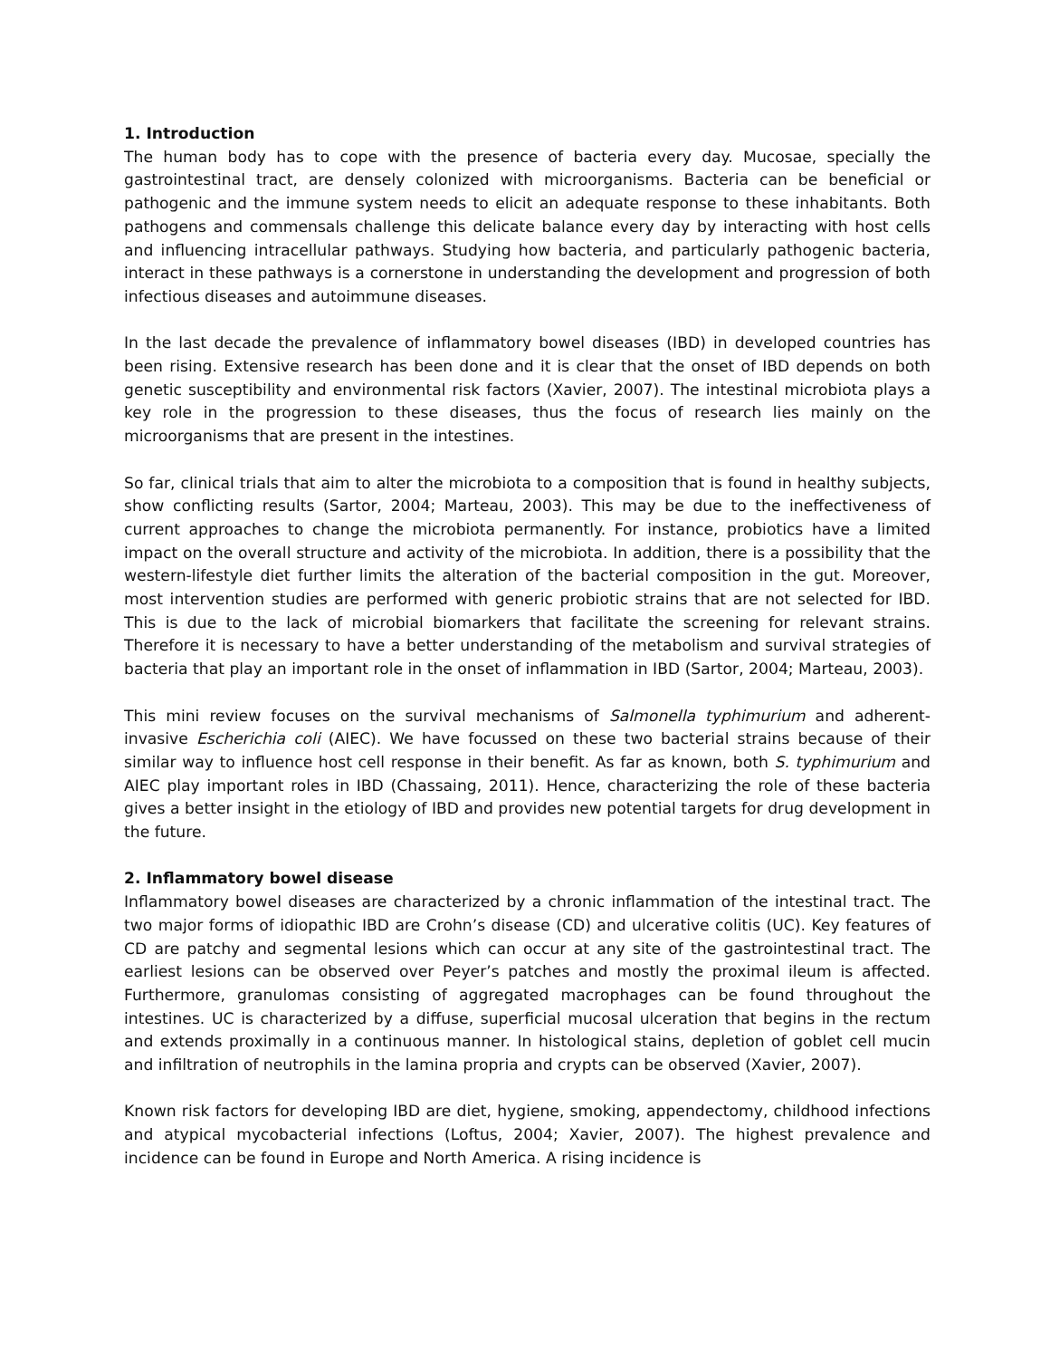1. Introduction
The human body has to cope with the presence of bacteria every day. Mucosae, specially the gastrointestinal tract, are densely colonized with microorganisms. Bacteria can be beneficial or pathogenic and the immune system needs to elicit an adequate response to these inhabitants. Both pathogens and commensals challenge this delicate balance every day by interacting with host cells and influencing intracellular pathways. Studying how bacteria, and particularly pathogenic bacteria, interact in these pathways is a cornerstone in understanding the development and progression of both infectious diseases and autoimmune diseases.
In the last decade the prevalence of inflammatory bowel diseases (IBD) in developed countries has been rising. Extensive research has been done and it is clear that the onset of IBD depends on both genetic susceptibility and environmental risk factors (Xavier, 2007). The intestinal microbiota plays a key role in the progression to these diseases, thus the focus of research lies mainly on the microorganisms that are present in the intestines.
So far, clinical trials that aim to alter the microbiota to a composition that is found in healthy subjects, show conflicting results (Sartor, 2004; Marteau, 2003). This may be due to the ineffectiveness of current approaches to change the microbiota permanently. For instance, probiotics have a limited impact on the overall structure and activity of the microbiota. In addition, there is a possibility that the western-lifestyle diet further limits the alteration of the bacterial composition in the gut. Moreover, most intervention studies are performed with generic probiotic strains that are not selected for IBD. This is due to the lack of microbial biomarkers that facilitate the screening for relevant strains. Therefore it is necessary to have a better understanding of the metabolism and survival strategies of bacteria that play an important role in the onset of inflammation in IBD (Sartor, 2004; Marteau, 2003).
This mini review focuses on the survival mechanisms of Salmonella typhimurium and adherent-invasive Escherichia coli (AIEC). We have focussed on these two bacterial strains because of their similar way to influence host cell response in their benefit. As far as known, both S. typhimurium and AIEC play important roles in IBD (Chassaing, 2011). Hence, characterizing the role of these bacteria gives a better insight in the etiology of IBD and provides new potential targets for drug development in the future.
2. Inflammatory bowel disease
Inflammatory bowel diseases are characterized by a chronic inflammation of the intestinal tract. The two major forms of idiopathic IBD are Crohn’s disease (CD) and ulcerative colitis (UC). Key features of CD are patchy and segmental lesions which can occur at any site of the gastrointestinal tract. The earliest lesions can be observed over Peyer’s patches and mostly the proximal ileum is affected. Furthermore, granulomas consisting of aggregated macrophages can be found throughout the intestines. UC is characterized by a diffuse, superficial mucosal ulceration that begins in the rectum and extends proximally in a continuous manner. In histological stains, depletion of goblet cell mucin and infiltration of neutrophils in the lamina propria and crypts can be observed (Xavier, 2007).
Known risk factors for developing IBD are diet, hygiene, smoking, appendectomy, childhood infections and atypical mycobacterial infections (Loftus, 2004; Xavier, 2007). The highest prevalence and incidence can be found in Europe and North America. A rising incidence is